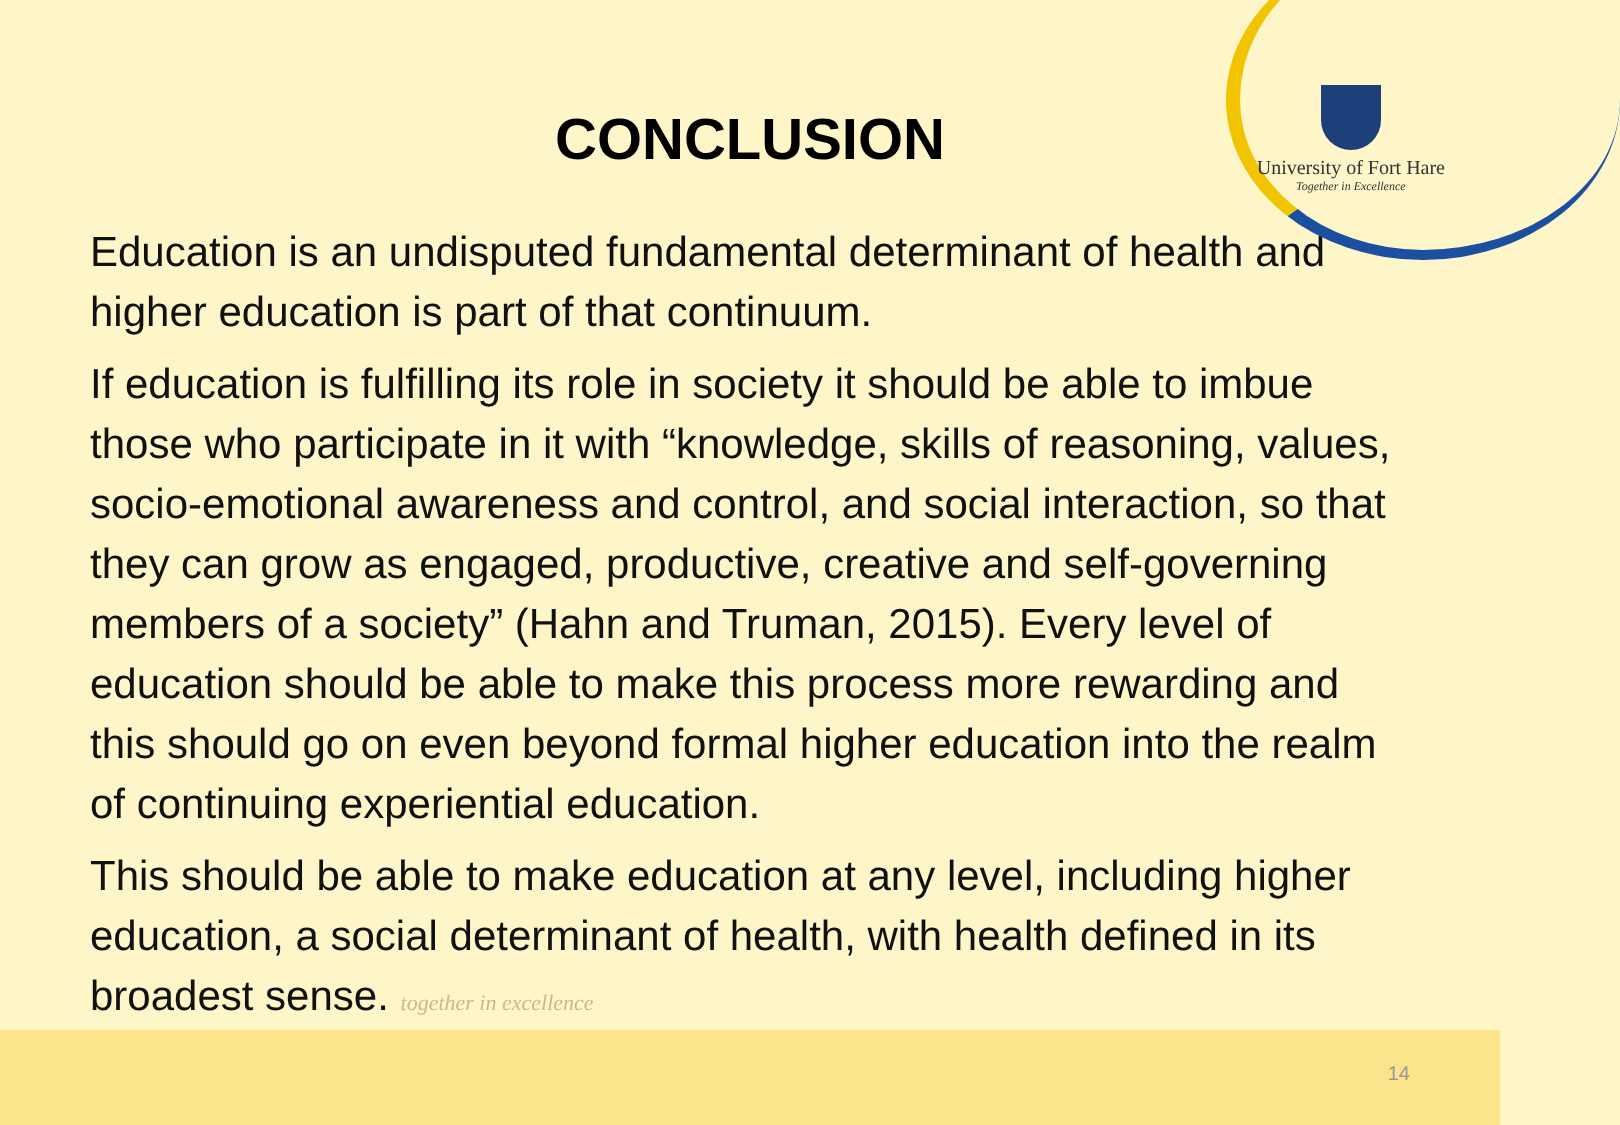University of Fort Hare
Together in Excellence
CONCLUSION
Education is an undisputed fundamental determinant of health and higher education is part of that continuum.
If education is fulfilling its role in society it should be able to imbue those who participate in it with “knowledge, skills of reasoning, values, socio-emotional awareness and control, and social interaction, so that they can grow as engaged, productive, creative and self-governing members of a society” (Hahn and Truman, 2015). Every level of education should be able to make this process more rewarding and this should go on even beyond formal higher education into the realm of continuing experiential education.
This should be able to make education at any level, including higher education, a social determinant of health, with health defined in its broadest sense. together in excellence
14